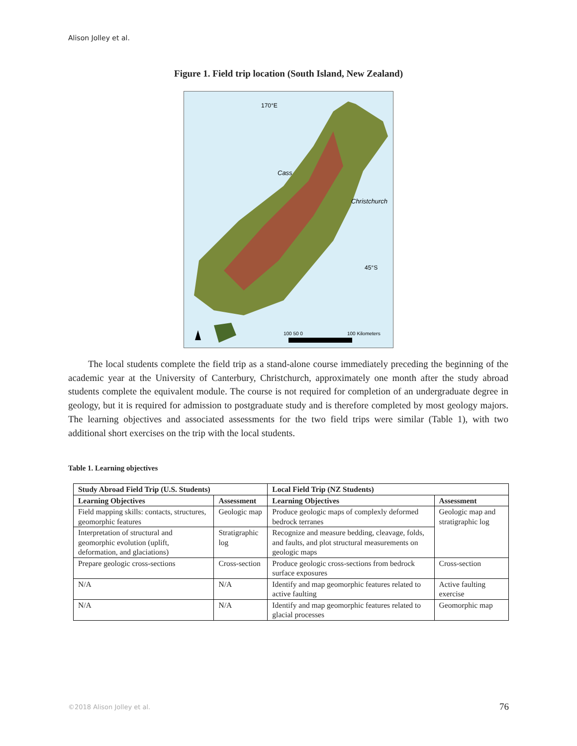Alison Jolley et al.
Figure 1. Field trip location (South Island, New Zealand)
170°E
Cass
Christchurch
45°S
100 50 0
100 Kilometers
The local students complete the field trip as a stand-alone course immediately preceding the beginning of the academic year at the University of Canterbury, Christchurch, approximately one month after the study abroad students complete the equivalent module. The course is not required for completion of an undergraduate degree in geology, but it is required for admission to postgraduate study and is therefore completed by most geology majors. The learning objectives and associated assessments for the two field trips were similar (Table 1), with two additional short exercises on the trip with the local students.
Table 1. Learning objectives
| Study Abroad Field Trip (U.S. Students) | | Local Field Trip (NZ Students) | |
| --- | --- | --- | --- |
| Learning Objectives | Assessment | Learning Objectives | Assessment |
| Field mapping skills: contacts, structures, geomorphic features | Geologic map | Produce geologic maps of complexly deformed bedrock terranes | Geologic map and stratigraphic log |
| Interpretation of structural and geomorphic evolution (uplift, deformation, and glaciations) | Stratigraphic log | Recognize and measure bedding, cleavage, folds, and faults, and plot structural measurements on geologic maps | |
| Prepare geologic cross-sections | Cross-section | Produce geologic cross-sections from bedrock surface exposures | Cross-section |
| N/A | N/A | Identify and map geomorphic features related to active faulting | Active faulting exercise |
| N/A | N/A | Identify and map geomorphic features related to glacial processes | Geomorphic map |
©2018 Alison Jolley et al. 76